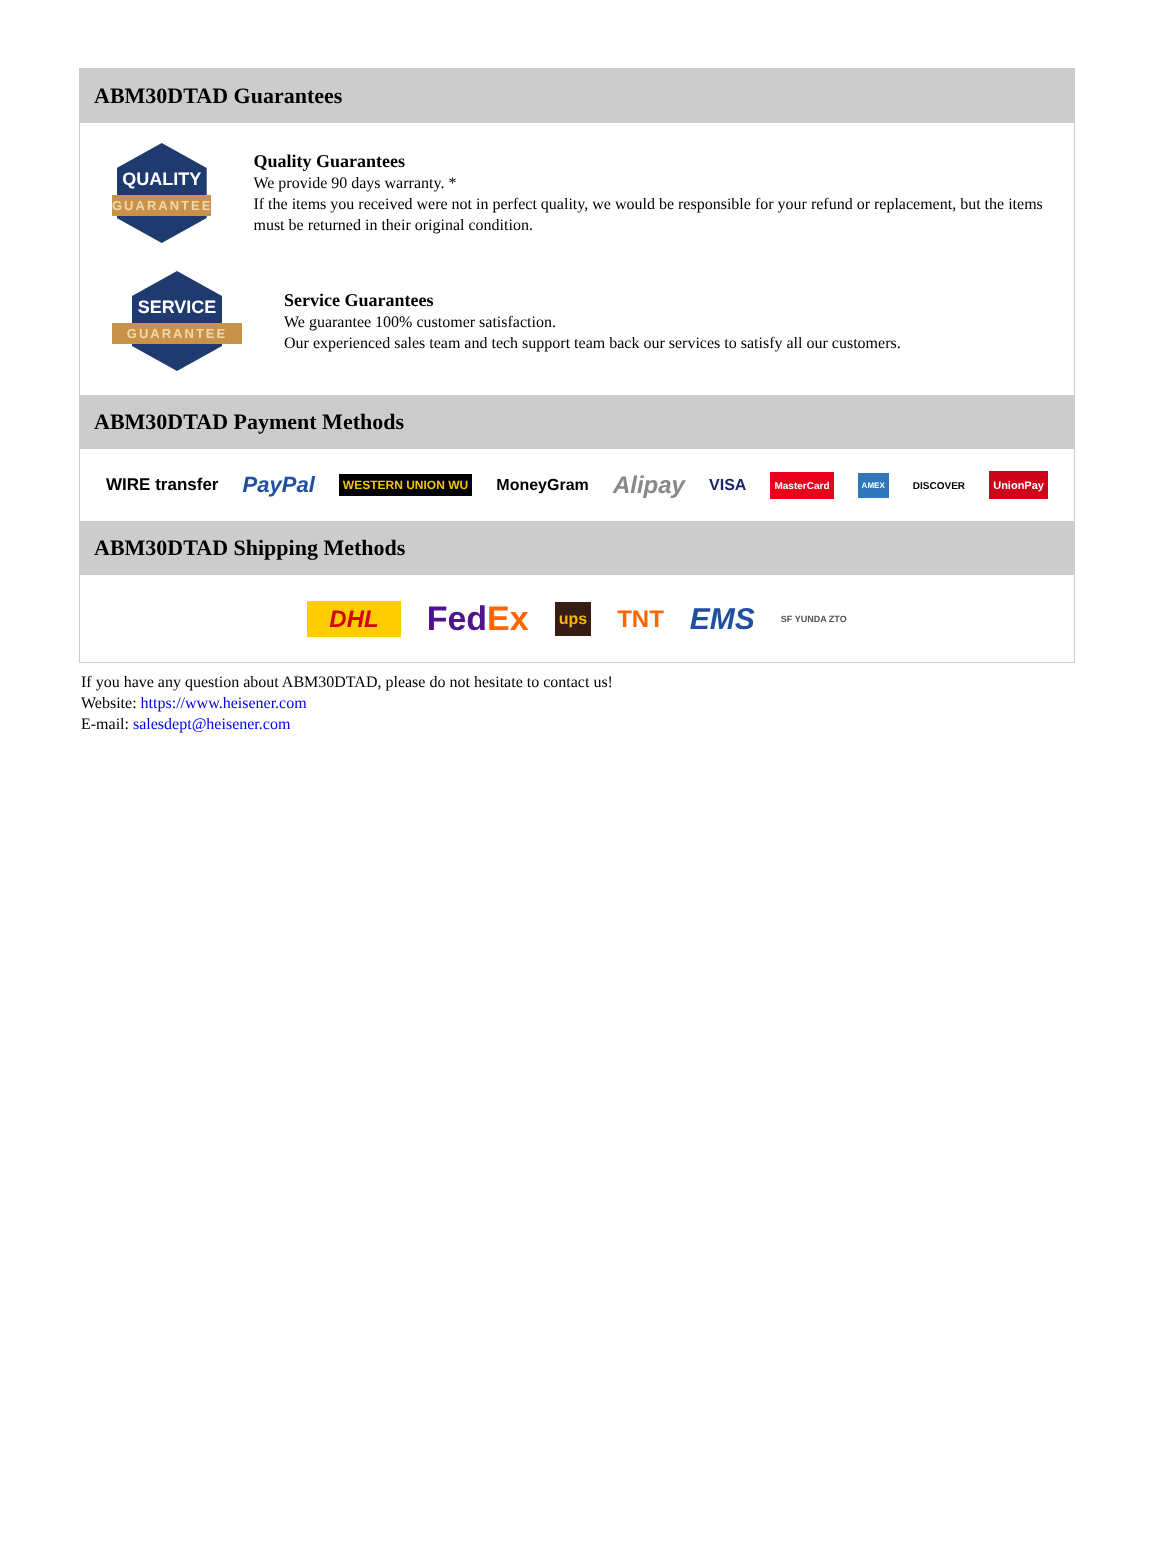ABM30DTAD Guarantees
QUALITY
GUARANTEE
Quality Guarantees
We provide 90 days warranty. *
If the items you received were not in perfect quality, we would be responsible for your refund or replacement, but the items must be returned in their original condition.
SERVICE
GUARANTEE
Service Guarantees
We guarantee 100% customer satisfaction.
Our experienced sales team and tech support team back our services to satisfy all our customers.
ABM30DTAD Payment Methods
WIRE transfer PayPal WESTERN UNION WU MoneyGram Alipay VISA MasterCard AMEX DISCOVER UnionPay
ABM30DTAD Shipping Methods
DHL Fed Ex ups TNT EMS SF YUNDA ZTO
If you have any question about ABM30DTAD, please do not hesitate to contact us!
Website: https://www.heisener.com
E-mail: salesdept@heisener.com